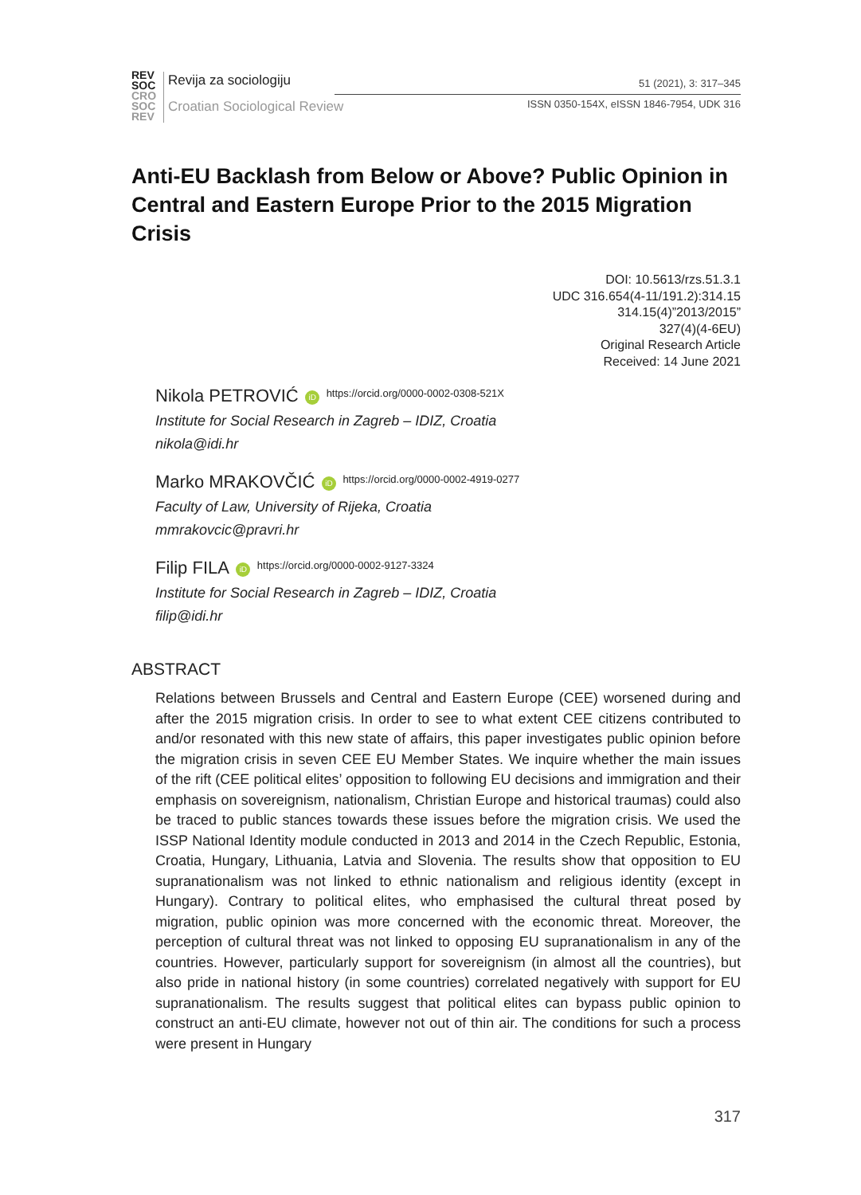REV
SOC
CRO
SOC
REV
Revija za sociologiju
Croatian Sociological Review
51 (2021), 3: 317–345
ISSN 0350-154X, eISSN 1846-7954, UDK 316
Anti-EU Backlash from Below or Above? Public Opinion in Central and Eastern Europe Prior to the 2015 Migration Crisis
DOI: 10.5613/rzs.51.3.1
UDC 316.654(4-11/191.2):314.15
314.15(4)”2013/2015”
327(4)(4-6EU)
Original Research Article
Received: 14 June 2021
Nikola PETROVIĆ iD https://orcid.org/0000-0002-0308-521X
Institute for Social Research in Zagreb – IDIZ, Croatia
nikola@idi.hr
Marko MRAKOVČIĆ iD https://orcid.org/0000-0002-4919-0277
Faculty of Law, University of Rijeka, Croatia
mmrakovcic@pravri.hr
Filip FILA iD https://orcid.org/0000-0002-9127-3324
Institute for Social Research in Zagreb – IDIZ, Croatia
filip@idi.hr
ABSTRACT
Relations between Brussels and Central and Eastern Europe (CEE) worsened during and after the 2015 migration crisis. In order to see to what extent CEE citizens contributed to and/or resonated with this new state of affairs, this paper investigates public opinion before the migration crisis in seven CEE EU Member States. We inquire whether the main issues of the rift (CEE political elites’ opposition to following EU decisions and immigration and their emphasis on sovereignism, nationalism, Christian Europe and historical traumas) could also be traced to public stances towards these issues before the migration crisis. We used the ISSP National Identity module conducted in 2013 and 2014 in the Czech Republic, Estonia, Croatia, Hungary, Lithuania, Latvia and Slovenia. The results show that opposition to EU supranationalism was not linked to ethnic nationalism and religious identity (except in Hungary). Contrary to political elites, who emphasised the cultural threat posed by migration, public opinion was more concerned with the economic threat. Moreover, the perception of cultural threat was not linked to opposing EU supranationalism in any of the countries. However, particularly support for sovereignism (in almost all the countries), but also pride in national history (in some countries) correlated negatively with support for EU supranationalism. The results suggest that political elites can bypass public opinion to construct an anti-EU climate, however not out of thin air. The conditions for such a process were present in Hungary
317